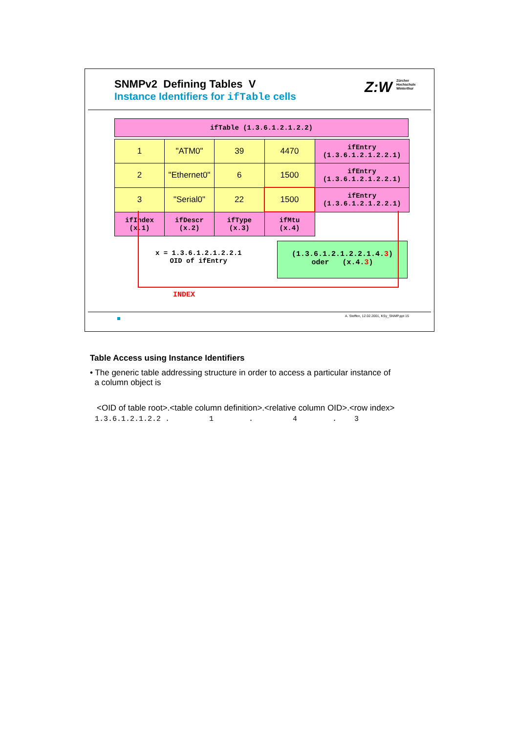SNMPv2 Defining Tables V
Instance Identifiers for ifTable cells
Z:W Zürcher
Hochschule
Winterthur
| ifTable (1.3.6.1.2.1.2.2) |
| 1 | "ATM0" | 39 | 4470 | ifEntry (1.3.6.1.2.1.2.2.1) |
| 2 | "Ethernet0" | 6 | 1500 | ifEntry (1.3.6.1.2.1.2.2.1) |
| 3 | "Serial0" | 22 | 1500 | ifEntry (1.3.6.1.2.1.2.2.1) |
| ifIndex (x.1) | ifDescr (x.2) | ifType (x.3) | ifMtu (x.4) | |
x = 1.3.6.1.2.1.2.2.1
OID of ifEntry
(1.3.6.1.2.1.2.2.1.4.3)
oder (x.4.3)
INDEX
A. Steffen, 12.02.2001, KSy_SNMP.ppt 15
Table Access using Instance Identifiers
• The generic table addressing structure in order to access a particular instance of
a column object is
<OID of table root>.<table column definition>.<relative column OID>.<row index>
1.3.6.1.2.1.2.2 . 1 . 4 . 3